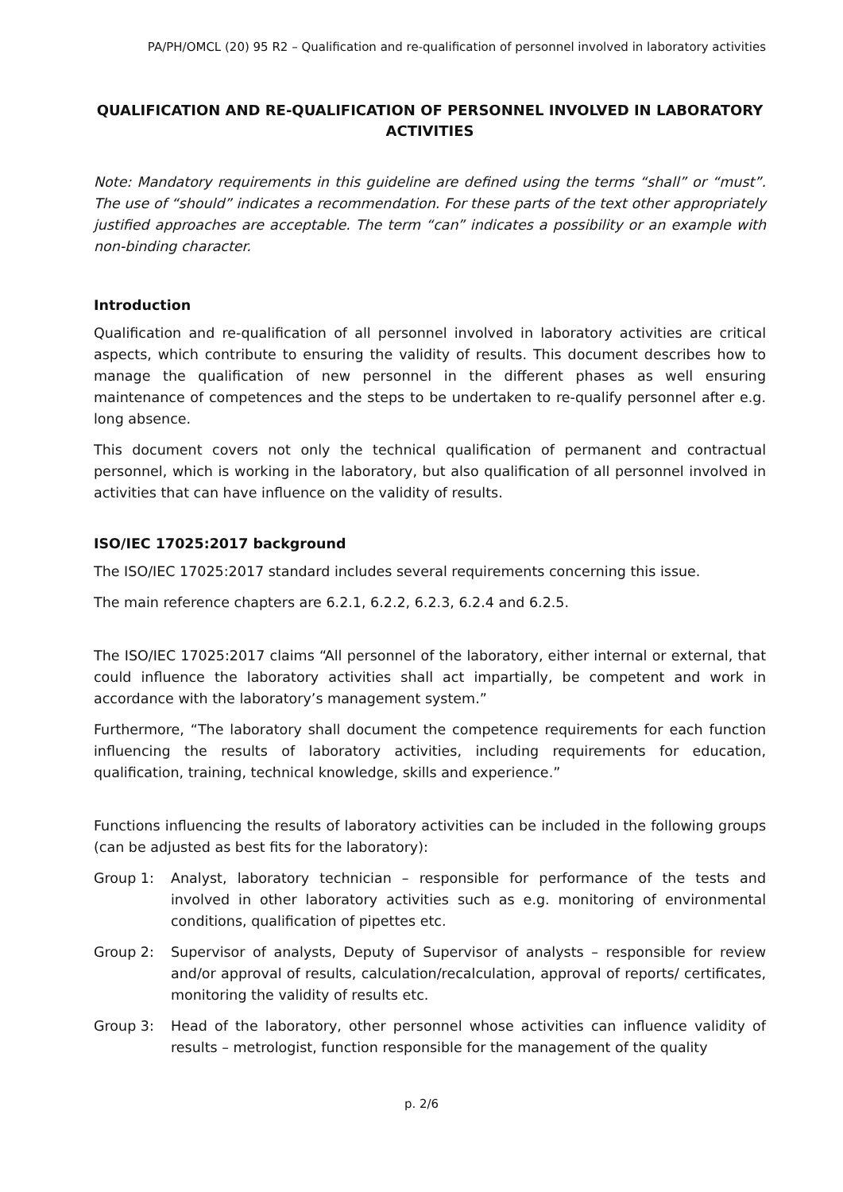PA/PH/OMCL (20) 95 R2 – Qualification and re-qualification of personnel involved in laboratory activities
QUALIFICATION AND RE-QUALIFICATION OF PERSONNEL INVOLVED IN LABORATORY ACTIVITIES
Note: Mandatory requirements in this guideline are defined using the terms “shall” or “must”. The use of “should” indicates a recommendation. For these parts of the text other appropriately justified approaches are acceptable. The term “can” indicates a possibility or an example with non-binding character.
Introduction
Qualification and re-qualification of all personnel involved in laboratory activities are critical aspects, which contribute to ensuring the validity of results. This document describes how to manage the qualification of new personnel in the different phases as well ensuring maintenance of competences and the steps to be undertaken to re-qualify personnel after e.g. long absence.
This document covers not only the technical qualification of permanent and contractual personnel, which is working in the laboratory, but also qualification of all personnel involved in activities that can have influence on the validity of results.
ISO/IEC 17025:2017 background
The ISO/IEC 17025:2017 standard includes several requirements concerning this issue.
The main reference chapters are 6.2.1, 6.2.2, 6.2.3, 6.2.4 and 6.2.5.
The ISO/IEC 17025:2017 claims “All personnel of the laboratory, either internal or external, that could influence the laboratory activities shall act impartially, be competent and work in accordance with the laboratory’s management system.”
Furthermore, “The laboratory shall document the competence requirements for each function influencing the results of laboratory activities, including requirements for education, qualification, training, technical knowledge, skills and experience.”
Functions influencing the results of laboratory activities can be included in the following groups (can be adjusted as best fits for the laboratory):
Group 1: Analyst, laboratory technician – responsible for performance of the tests and involved in other laboratory activities such as e.g. monitoring of environmental conditions, qualification of pipettes etc.
Group 2: Supervisor of analysts, Deputy of Supervisor of analysts – responsible for review and/or approval of results, calculation/recalculation, approval of reports/ certificates, monitoring the validity of results etc.
Group 3: Head of the laboratory, other personnel whose activities can influence validity of results – metrologist, function responsible for the management of the quality
p. 2/6